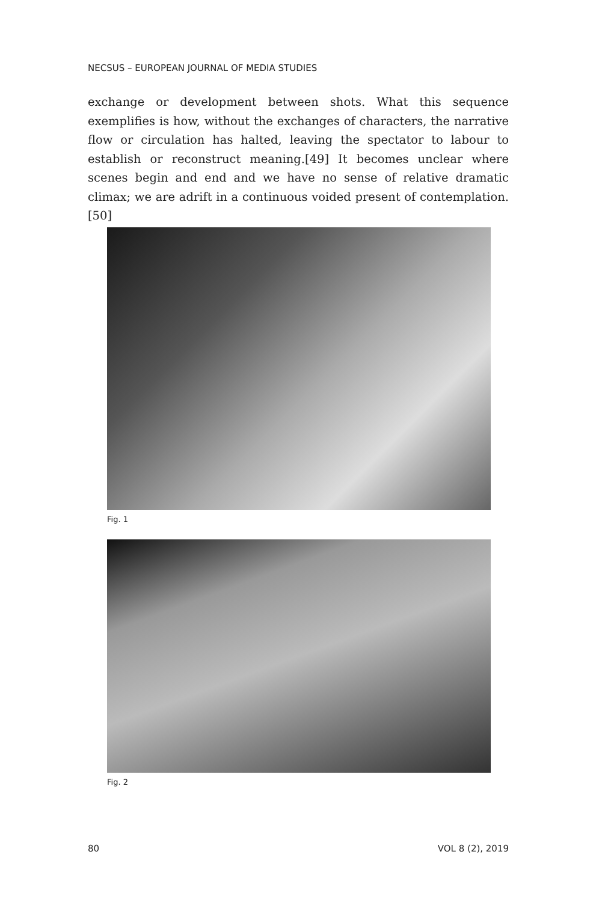NECSUS – EUROPEAN JOURNAL OF MEDIA STUDIES
exchange or development between shots. What this sequence exemplifies is how, without the exchanges of characters, the narrative flow or circulation has halted, leaving the spectator to labour to establish or reconstruct meaning.[49] It becomes unclear where scenes begin and end and we have no sense of relative dramatic climax; we are adrift in a continuous voided present of contemplation.[50]
Fig. 1
Fig. 2
80 VOL 8 (2), 2019